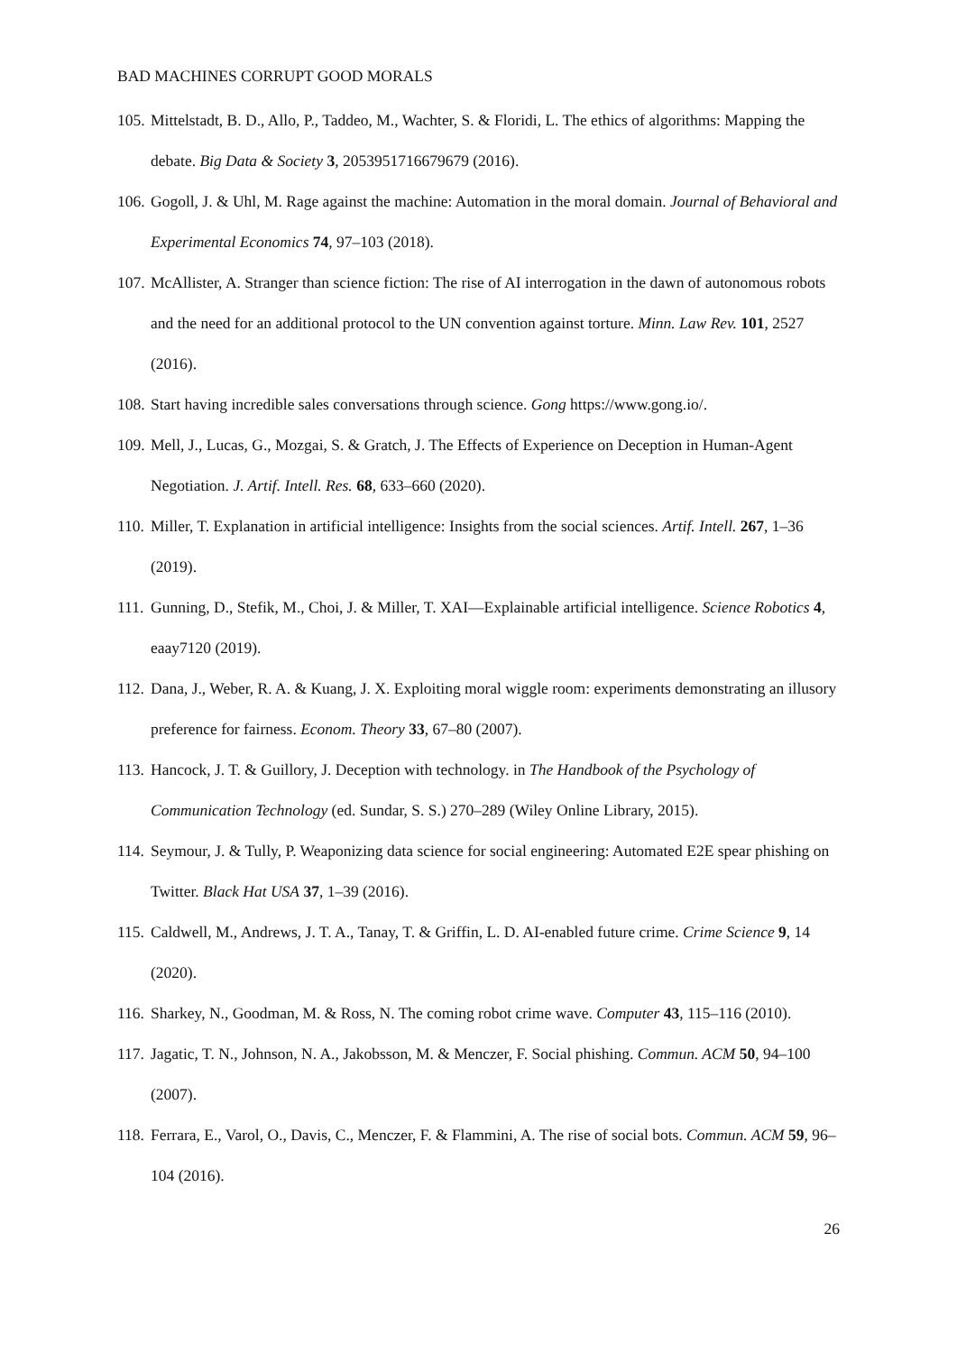BAD MACHINES CORRUPT GOOD MORALS
105. Mittelstadt, B. D., Allo, P., Taddeo, M., Wachter, S. & Floridi, L. The ethics of algorithms: Mapping the debate. Big Data & Society 3, 2053951716679679 (2016).
106. Gogoll, J. & Uhl, M. Rage against the machine: Automation in the moral domain. Journal of Behavioral and Experimental Economics 74, 97–103 (2018).
107. McAllister, A. Stranger than science fiction: The rise of AI interrogation in the dawn of autonomous robots and the need for an additional protocol to the UN convention against torture. Minn. Law Rev. 101, 2527 (2016).
108. Start having incredible sales conversations through science. Gong https://www.gong.io/.
109. Mell, J., Lucas, G., Mozgai, S. & Gratch, J. The Effects of Experience on Deception in Human-Agent Negotiation. J. Artif. Intell. Res. 68, 633–660 (2020).
110. Miller, T. Explanation in artificial intelligence: Insights from the social sciences. Artif. Intell. 267, 1–36 (2019).
111. Gunning, D., Stefik, M., Choi, J. & Miller, T. XAI—Explainable artificial intelligence. Science Robotics 4, eaay7120 (2019).
112. Dana, J., Weber, R. A. & Kuang, J. X. Exploiting moral wiggle room: experiments demonstrating an illusory preference for fairness. Econom. Theory 33, 67–80 (2007).
113. Hancock, J. T. & Guillory, J. Deception with technology. in The Handbook of the Psychology of Communication Technology (ed. Sundar, S. S.) 270–289 (Wiley Online Library, 2015).
114. Seymour, J. & Tully, P. Weaponizing data science for social engineering: Automated E2E spear phishing on Twitter. Black Hat USA 37, 1–39 (2016).
115. Caldwell, M., Andrews, J. T. A., Tanay, T. & Griffin, L. D. AI-enabled future crime. Crime Science 9, 14 (2020).
116. Sharkey, N., Goodman, M. & Ross, N. The coming robot crime wave. Computer 43, 115–116 (2010).
117. Jagatic, T. N., Johnson, N. A., Jakobsson, M. & Menczer, F. Social phishing. Commun. ACM 50, 94–100 (2007).
118. Ferrara, E., Varol, O., Davis, C., Menczer, F. & Flammini, A. The rise of social bots. Commun. ACM 59, 96–104 (2016).
26